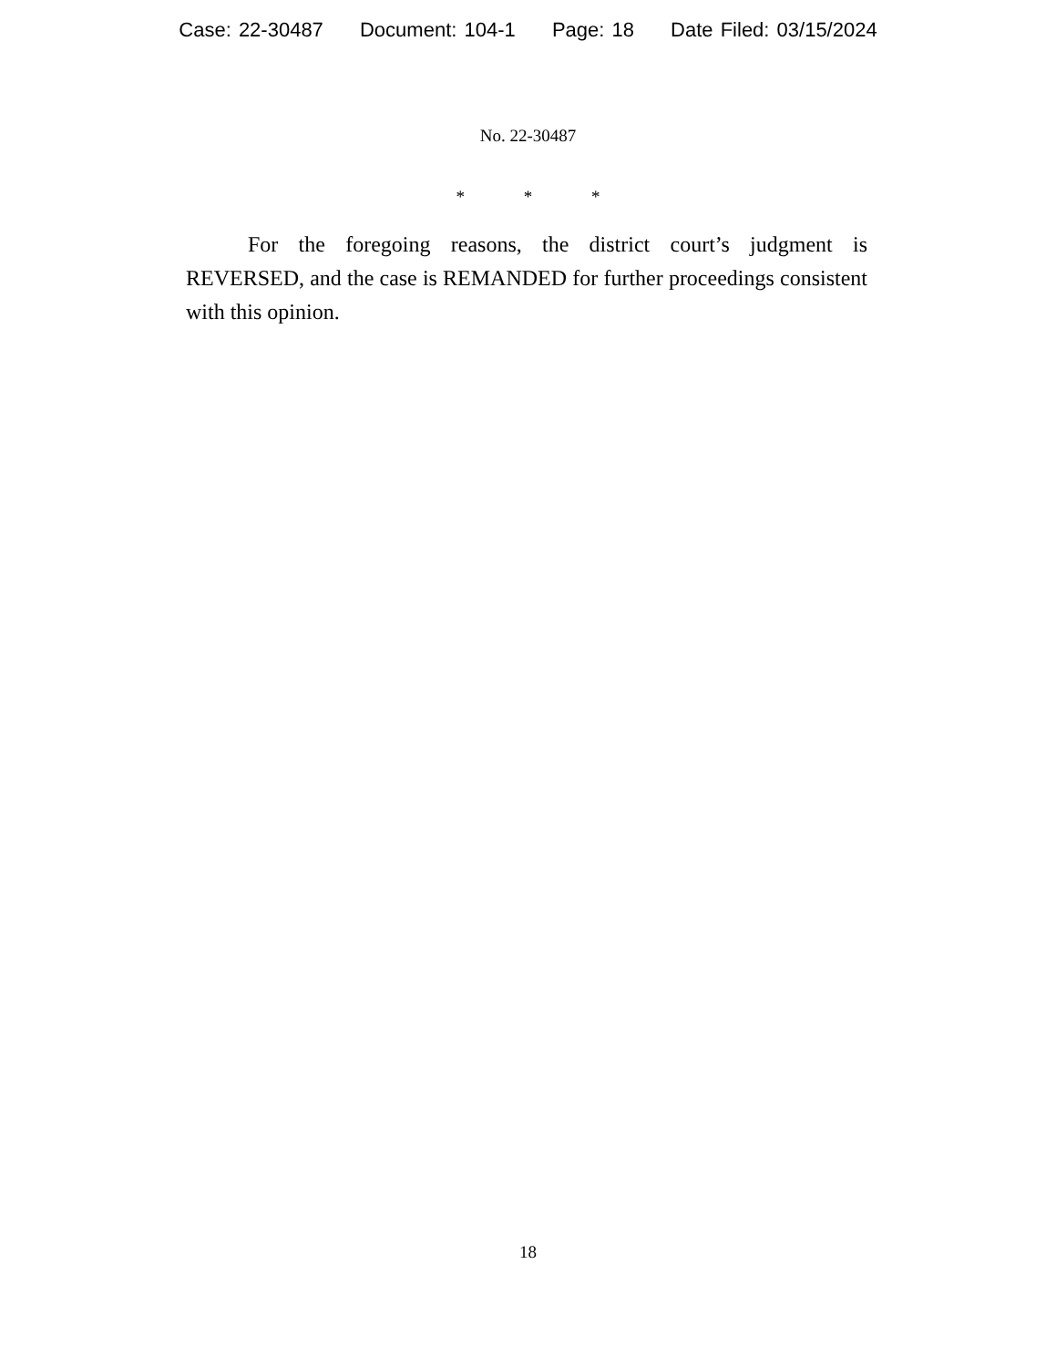Case: 22-30487 Document: 104-1 Page: 18 Date Filed: 03/15/2024
No. 22-30487
* * *
For the foregoing reasons, the district court’s judgment is REVERSED, and the case is REMANDED for further proceedings consistent with this opinion.
18